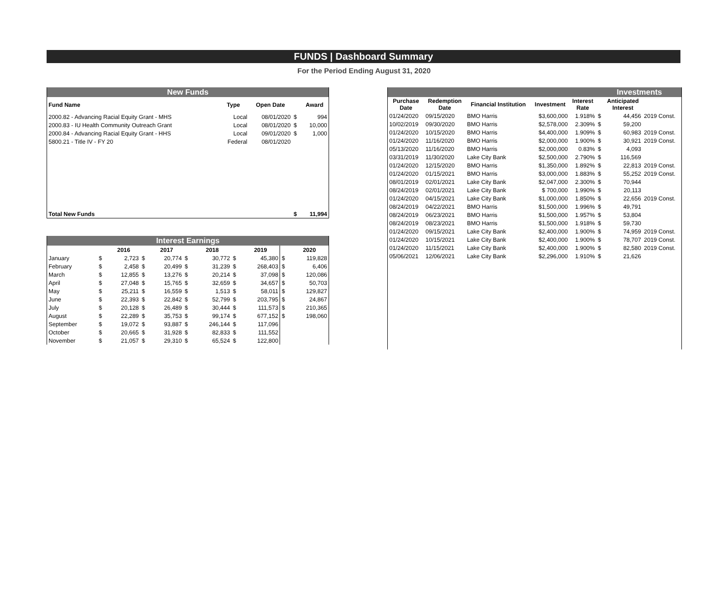FUNDS | Dashboard Summary
For the Period Ending August 31, 2020
| New Funds | | | | |
| Fund Name | Type | Open Date | | Award |
| 2000.82 - Advancing Racial Equity Grant - MHS | Local | 08/01/2020 | $ | 994 |
| 2000.83 - IU Health Community Outreach Grant | Local | 08/01/2020 | $ | 10,000 |
| 2000.84 - Advancing Racial Equity Grant - HHS | Local | 09/01/2020 | $ | 1,000 |
| 5800.21 - Title IV - FY 20 | Federal | 08/01/2020 | | |
| Total New Funds | | | $ | 11,994 |
| Interest Earnings | | | | | | | | | | |
| | | 2016 | | 2017 | | 2018 | | 2019 | | 2020 |
| January | $ | 2,723 | $ | 20,774 | $ | 30,772 | $ | 45,380 | $ | 119,828 |
| February | $ | 2,458 | $ | 20,499 | $ | 31,239 | $ | 268,403 | $ | 6,406 |
| March | $ | 12,855 | $ | 13,276 | $ | 20,214 | $ | 37,098 | $ | 120,086 |
| April | $ | 27,048 | $ | 15,765 | $ | 32,659 | $ | 34,657 | $ | 50,703 |
| May | $ | 25,211 | $ | 16,559 | $ | 1,513 | $ | 58,011 | $ | 129,827 |
| June | $ | 22,393 | $ | 22,842 | $ | 52,799 | $ | 203,795 | $ | 24,867 |
| July | $ | 20,128 | $ | 26,489 | $ | 30,444 | $ | 111,573 | $ | 210,365 |
| August | $ | 22,289 | $ | 35,753 | $ | 99,174 | $ | 677,152 | $ | 198,060 |
| September | $ | 19,072 | $ | 93,887 | $ | 246,144 | $ | 117,096 | | |
| October | $ | 20,665 | $ | 31,928 | $ | 82,833 | $ | 111,552 | | |
| November | $ | 21,057 | $ | 29,310 | $ | 65,524 | $ | 122,800 | | |
| Investments | | | | | | | |
| Purchase Date | Redemption Date | Financial Institution | Investment | Interest Rate | | Anticipated Interest | |
| 01/24/2020 | 09/15/2020 | BMO Harris | $3,600,000 | 1.918% | $ | 44,456 | 2019 Const. |
| 10/02/2019 | 09/30/2020 | BMO Harris | $2,578,000 | 2.309% | $ | 59,200 | |
| 01/24/2020 | 10/15/2020 | BMO Harris | $4,400,000 | 1.909% | $ | 60,983 | 2019 Const. |
| 01/24/2020 | 11/16/2020 | BMO Harris | $2,000,000 | 1.900% | $ | 30,921 | 2019 Const. |
| 05/13/2020 | 11/16/2020 | BMO Harris | $2,000,000 | 0.83% | $ | 4,093 | |
| 03/31/2019 | 11/30/2020 | Lake City Bank | $2,500,000 | 2.790% | $ | 116,569 | |
| 01/24/2020 | 12/15/2020 | BMO Harris | $1,350,000 | 1.892% | $ | 22,813 | 2019 Const. |
| 01/24/2020 | 01/15/2021 | BMO Harris | $3,000,000 | 1.883% | $ | 55,252 | 2019 Const. |
| 08/01/2019 | 02/01/2021 | Lake City Bank | $2,047,000 | 2.300% | $ | 70,944 | |
| 08/24/2019 | 02/01/2021 | Lake City Bank | $ 700,000 | 1.990% | $ | 20,113 | |
| 01/24/2020 | 04/15/2021 | Lake City Bank | $1,000,000 | 1.850% | $ | 22,656 | 2019 Const. |
| 08/24/2019 | 04/22/2021 | BMO Harris | $1,500,000 | 1.996% | $ | 49,791 | |
| 08/24/2019 | 06/23/2021 | BMO Harris | $1,500,000 | 1.957% | $ | 53,804 | |
| 08/24/2019 | 08/23/2021 | BMO Harris | $1,500,000 | 1.918% | $ | 59,730 | |
| 01/24/2020 | 09/15/2021 | Lake City Bank | $2,400,000 | 1.900% | $ | 74,959 | 2019 Const. |
| 01/24/2020 | 10/15/2021 | Lake City Bank | $2,400,000 | 1.900% | $ | 78,707 | 2019 Const. |
| 01/24/2020 | 11/15/2021 | Lake City Bank | $2,400,000 | 1.900% | $ | 82,580 | 2019 Const. |
| 05/06/2021 | 12/06/2021 | Lake City Bank | $2,296,000 | 1.910% | $ | 21,626 | |